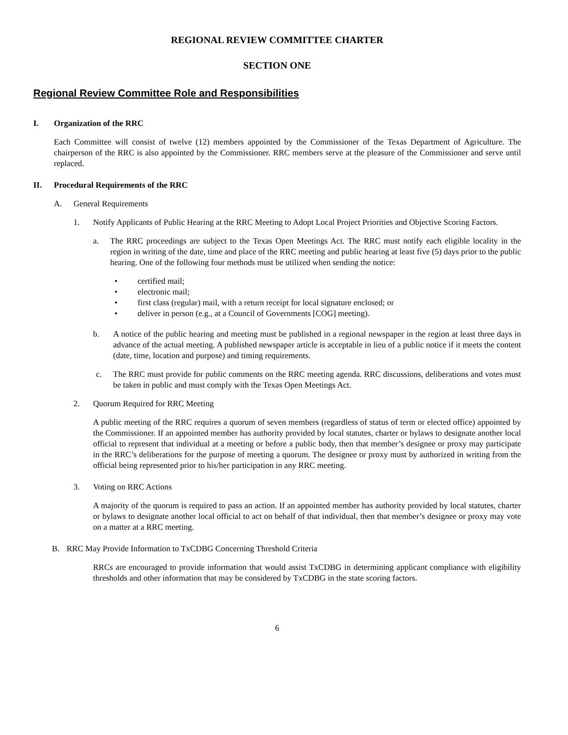REGIONAL REVIEW COMMITTEE CHARTER
SECTION ONE
Regional Review Committee Role and Responsibilities
I. Organization of the RRC
Each Committee will consist of twelve (12) members appointed by the Commissioner of the Texas Department of Agriculture. The chairperson of the RRC is also appointed by the Commissioner. RRC members serve at the pleasure of the Commissioner and serve until replaced.
II. Procedural Requirements of the RRC
A. General Requirements
1. Notify Applicants of Public Hearing at the RRC Meeting to Adopt Local Project Priorities and Objective Scoring Factors.
a. The RRC proceedings are subject to the Texas Open Meetings Act. The RRC must notify each eligible locality in the region in writing of the date, time and place of the RRC meeting and public hearing at least five (5) days prior to the public hearing. One of the following four methods must be utilized when sending the notice:
• certified mail;
• electronic mail;
• first class (regular) mail, with a return receipt for local signature enclosed; or
• deliver in person (e.g., at a Council of Governments [COG] meeting).
b. A notice of the public hearing and meeting must be published in a regional newspaper in the region at least three days in advance of the actual meeting. A published newspaper article is acceptable in lieu of a public notice if it meets the content (date, time, location and purpose) and timing requirements.
c. The RRC must provide for public comments on the RRC meeting agenda. RRC discussions, deliberations and votes must be taken in public and must comply with the Texas Open Meetings Act.
2. Quorum Required for RRC Meeting
A public meeting of the RRC requires a quorum of seven members (regardless of status of term or elected office) appointed by the Commissioner. If an appointed member has authority provided by local statutes, charter or bylaws to designate another local official to represent that individual at a meeting or before a public body, then that member’s designee or proxy may participate in the RRC’s deliberations for the purpose of meeting a quorum. The designee or proxy must by authorized in writing from the official being represented prior to his/her participation in any RRC meeting.
3. Voting on RRC Actions
A majority of the quorum is required to pass an action. If an appointed member has authority provided by local statutes, charter or bylaws to designate another local official to act on behalf of that individual, then that member’s designee or proxy may vote on a matter at a RRC meeting.
B. RRC May Provide Information to TxCDBG Concerning Threshold Criteria
RRCs are encouraged to provide information that would assist TxCDBG in determining applicant compliance with eligibility thresholds and other information that may be considered by TxCDBG in the state scoring factors.
6